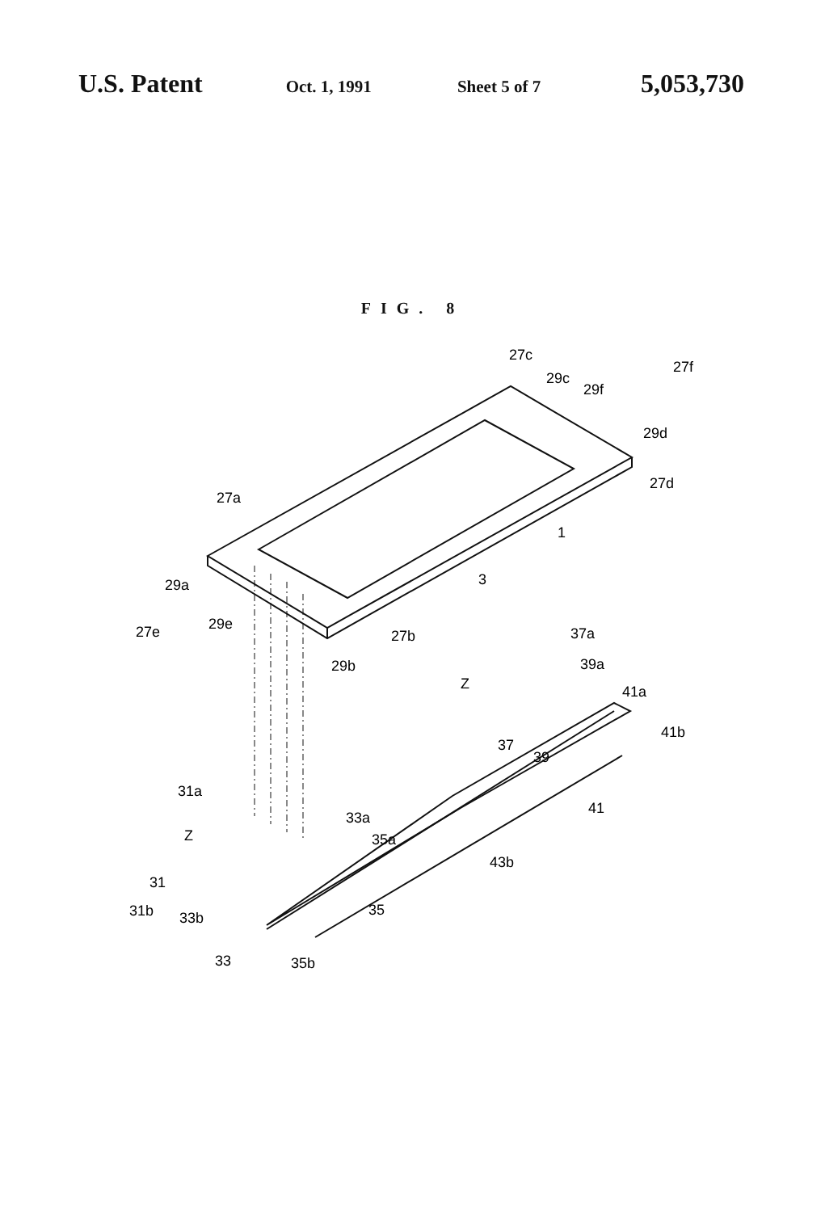U.S. Patent Oct. 1, 1991 Sheet 5 of 7 5,053,730
FIG. 8
27c
29c
29f
27f
29d
27d
27a
1
3
29a
29e
27e
27b
29b
37a
39a
41a
41b
37
39
41
31a
33a
35a
43b
31
31b
33b
35
33
35b
Z
Z